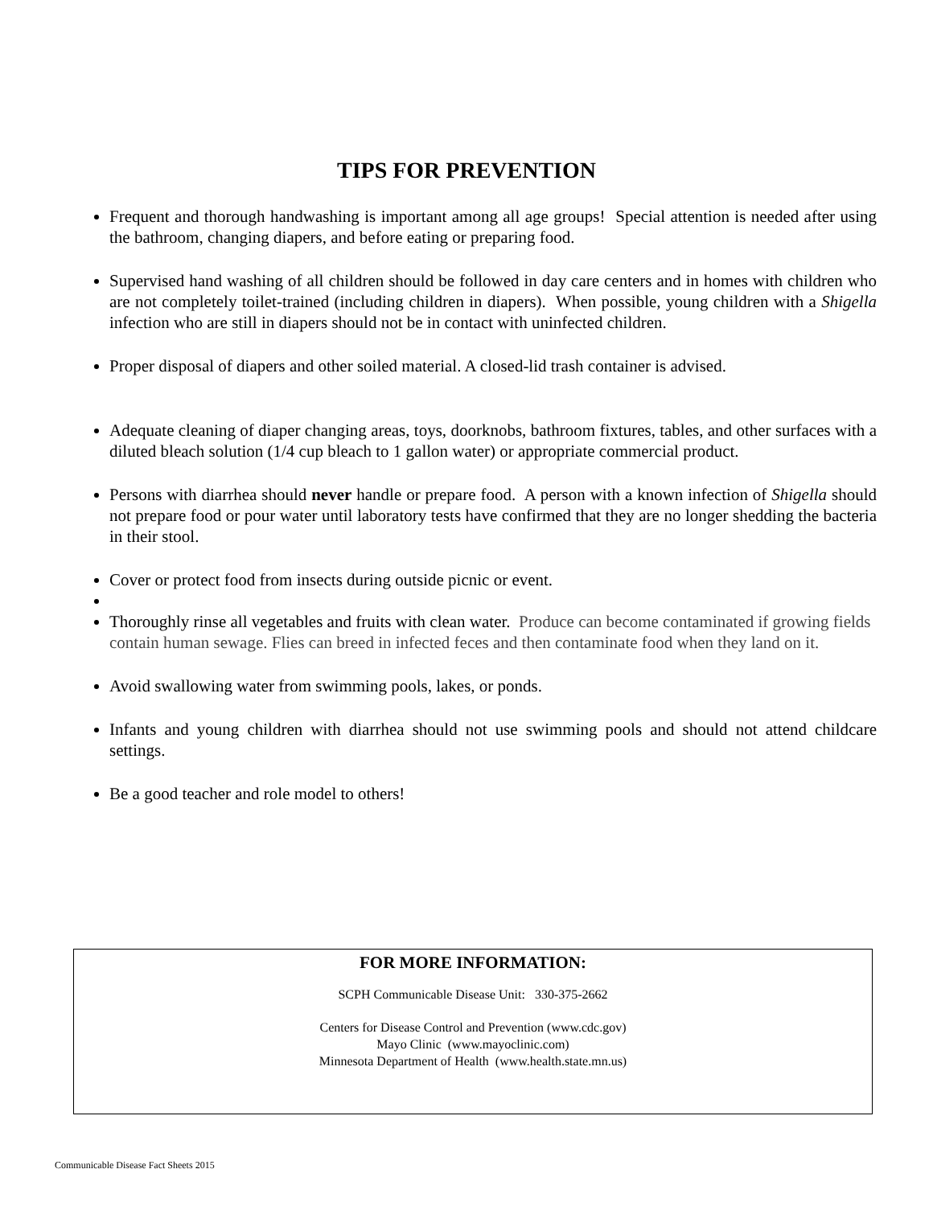TIPS FOR PREVENTION
Frequent and thorough handwashing is important among all age groups! Special attention is needed after using the bathroom, changing diapers, and before eating or preparing food.
Supervised hand washing of all children should be followed in day care centers and in homes with children who are not completely toilet-trained (including children in diapers). When possible, young children with a Shigella infection who are still in diapers should not be in contact with uninfected children.
Proper disposal of diapers and other soiled material. A closed-lid trash container is advised.
Adequate cleaning of diaper changing areas, toys, doorknobs, bathroom fixtures, tables, and other surfaces with a diluted bleach solution (1/4 cup bleach to 1 gallon water) or appropriate commercial product.
Persons with diarrhea should never handle or prepare food. A person with a known infection of Shigella should not prepare food or pour water until laboratory tests have confirmed that they are no longer shedding the bacteria in their stool.
Cover or protect food from insects during outside picnic or event.
Thoroughly rinse all vegetables and fruits with clean water. Produce can become contaminated if growing fields contain human sewage. Flies can breed in infected feces and then contaminate food when they land on it.
Avoid swallowing water from swimming pools, lakes, or ponds.
Infants and young children with diarrhea should not use swimming pools and should not attend childcare settings.
Be a good teacher and role model to others!
FOR MORE INFORMATION:
SCPH Communicable Disease Unit: 330-375-2662
Centers for Disease Control and Prevention (www.cdc.gov)
Mayo Clinic (www.mayoclinic.com)
Minnesota Department of Health (www.health.state.mn.us)
Communicable Disease Fact Sheets 2015